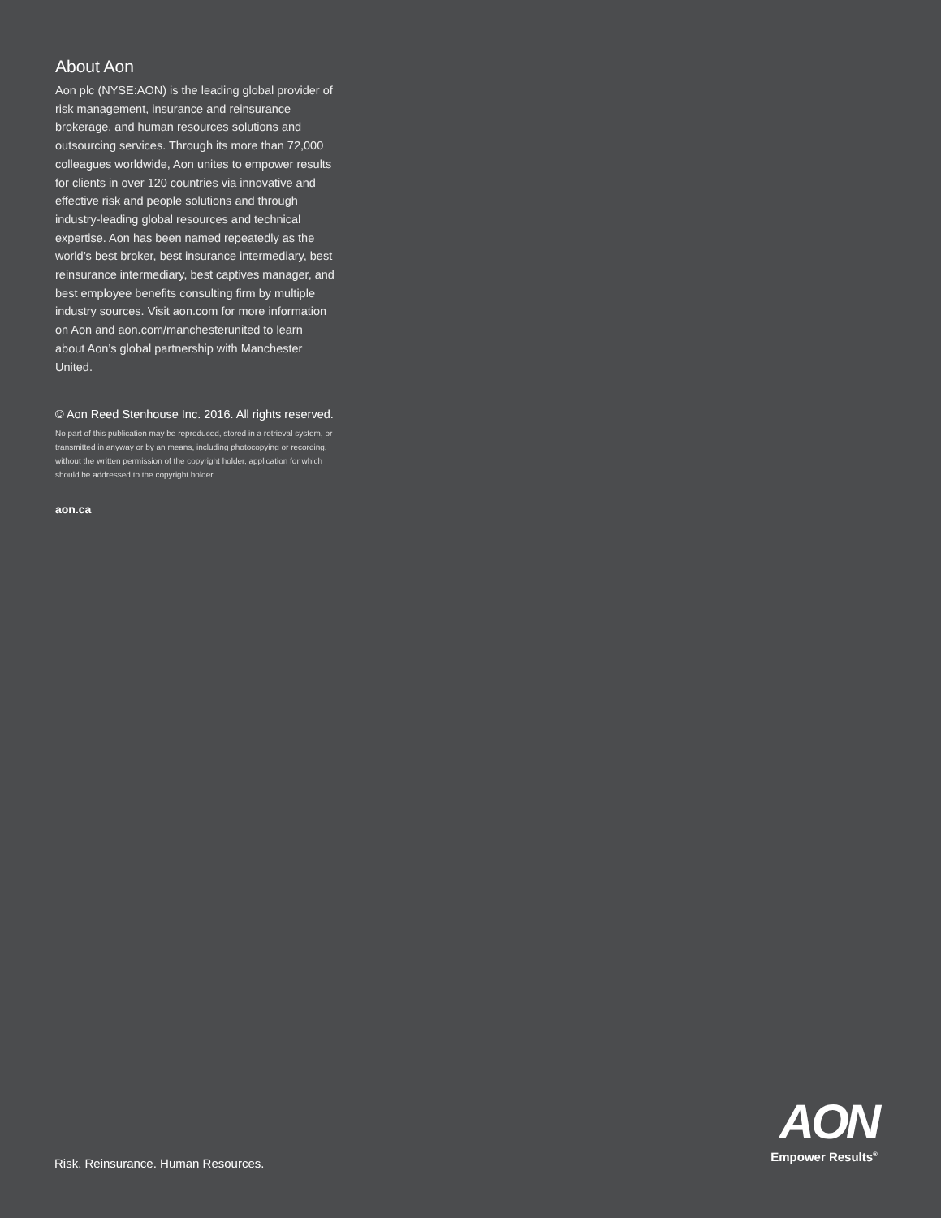About Aon
Aon plc (NYSE:AON) is the leading global provider of risk management, insurance and reinsurance brokerage, and human resources solutions and outsourcing services. Through its more than 72,000 colleagues worldwide, Aon unites to empower results for clients in over 120 countries via innovative and effective risk and people solutions and through industry-leading global resources and technical expertise. Aon has been named repeatedly as the world’s best broker, best insurance intermediary, best reinsurance intermediary, best captives manager, and best employee benefits consulting firm by multiple industry sources. Visit aon.com for more information on Aon and aon.com/manchesterunited to learn about Aon’s global partnership with Manchester United.
© Aon Reed Stenhouse Inc. 2016. All rights reserved.
No part of this publication may be reproduced, stored in a retrieval system, or transmitted in anyway or by an means, including photocopying or recording, without the written permission of the copyright holder, application for which should be addressed to the copyright holder.
aon.ca
Risk. Reinsurance. Human Resources.
AON
Empower Results<sup>®</sup>